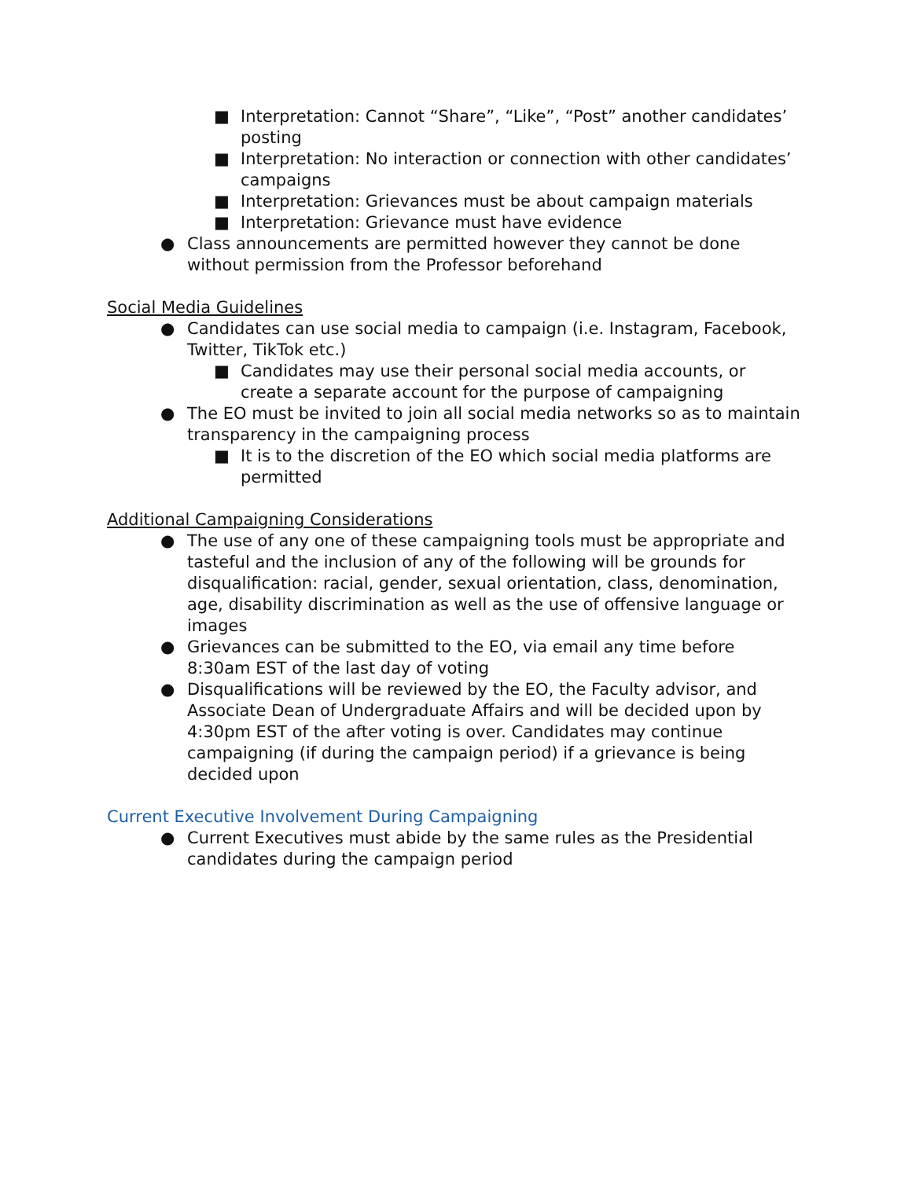■ Interpretation: Cannot “Share”, “Like”, “Post” another candidates’ posting
■ Interpretation: No interaction or connection with other candidates’ campaigns
■ Interpretation: Grievances must be about campaign materials
■ Interpretation: Grievance must have evidence
● Class announcements are permitted however they cannot be done without permission from the Professor beforehand
Social Media Guidelines
● Candidates can use social media to campaign (i.e. Instagram, Facebook, Twitter, TikTok etc.)
■ Candidates may use their personal social media accounts, or create a separate account for the purpose of campaigning
● The EO must be invited to join all social media networks so as to maintain transparency in the campaigning process
■ It is to the discretion of the EO which social media platforms are permitted
Additional Campaigning Considerations
● The use of any one of these campaigning tools must be appropriate and tasteful and the inclusion of any of the following will be grounds for disqualification: racial, gender, sexual orientation, class, denomination, age, disability discrimination as well as the use of offensive language or images
● Grievances can be submitted to the EO, via email any time before 8:30am EST of the last day of voting
● Disqualifications will be reviewed by the EO, the Faculty advisor, and Associate Dean of Undergraduate Affairs and will be decided upon by 4:30pm EST of the after voting is over. Candidates may continue campaigning (if during the campaign period) if a grievance is being decided upon
Current Executive Involvement During Campaigning
● Current Executives must abide by the same rules as the Presidential candidates during the campaign period